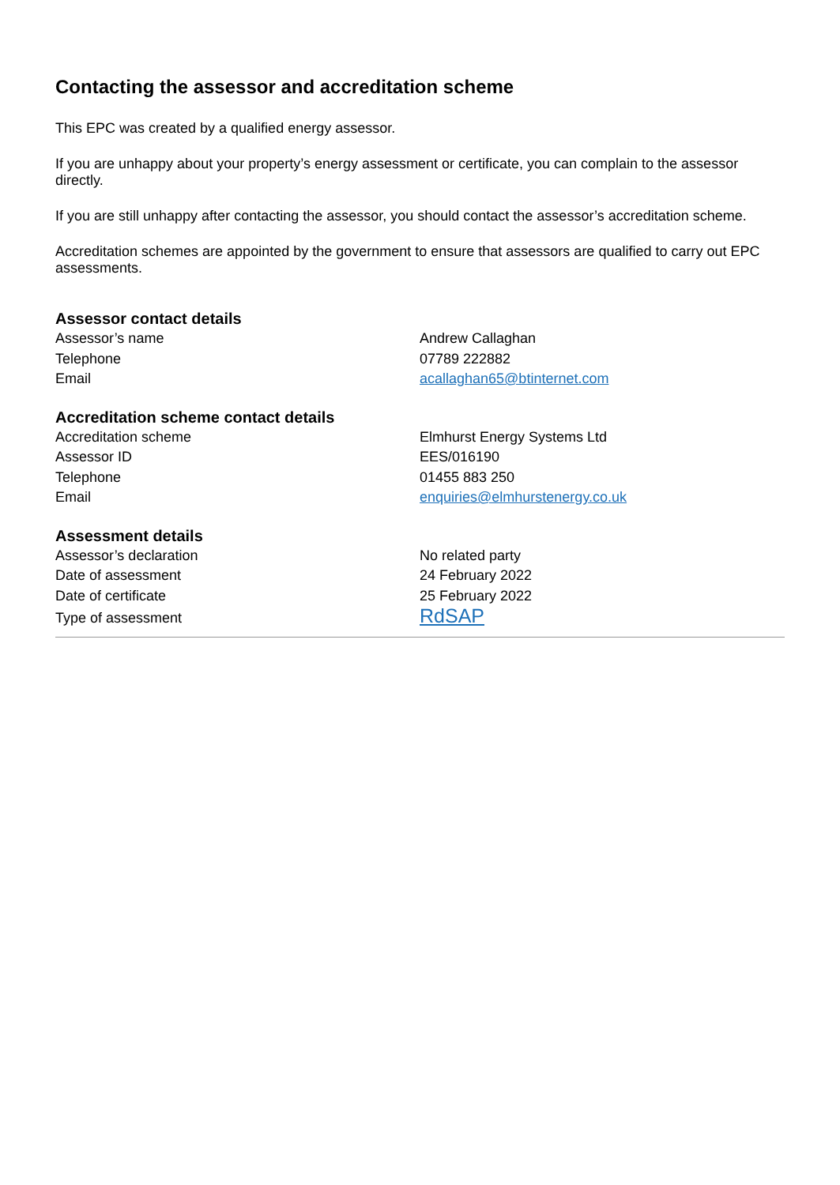Contacting the assessor and accreditation scheme
This EPC was created by a qualified energy assessor.
If you are unhappy about your property’s energy assessment or certificate, you can complain to the assessor directly.
If you are still unhappy after contacting the assessor, you should contact the assessor’s accreditation scheme.
Accreditation schemes are appointed by the government to ensure that assessors are qualified to carry out EPC assessments.
Assessor contact details
| Assessor’s name | Andrew Callaghan |
| Telephone | 07789 222882 |
| Email | acallaghan65@btinternet.com |
Accreditation scheme contact details
| Accreditation scheme | Elmhurst Energy Systems Ltd |
| Assessor ID | EES/016190 |
| Telephone | 01455 883 250 |
| Email | enquiries@elmhurstenergy.co.uk |
Assessment details
| Assessor’s declaration | No related party |
| Date of assessment | 24 February 2022 |
| Date of certificate | 25 February 2022 |
| Type of assessment | RdSAP |